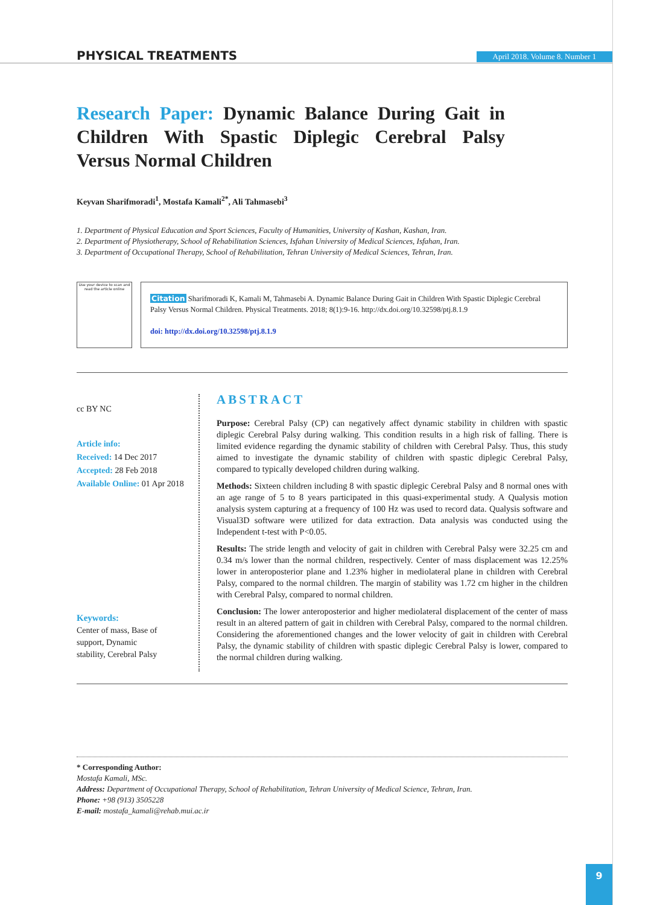PHYSICAL TREATMENTS
April 2018. Volume 8. Number 1
Research Paper: Dynamic Balance During Gait in Children With Spastic Diplegic Cerebral Palsy Versus Normal Children
Keyvan Sharifmoradi<sup>1</sup>, Mostafa Kamali<sup>2*</sup>, Ali Tahmasebi<sup>3</sup>
1. Department of Physical Education and Sport Sciences, Faculty of Humanities, University of Kashan, Kashan, Iran.
2. Department of Physiotherapy, School of Rehabilitation Sciences, Isfahan University of Medical Sciences, Isfahan, Iran.
3. Department of Occupational Therapy, School of Rehabilitation, Tehran University of Medical Sciences, Tehran, Iran.
Use your device to scan and read the article online
Citation Sharifmoradi K, Kamali M, Tahmasebi A. Dynamic Balance During Gait in Children With Spastic Diplegic Cerebral Palsy Versus Normal Children. Physical Treatments. 2018; 8(1):9-16. http://dx.doi.org/10.32598/ptj.8.1.9
doi: http://dx.doi.org/10.32598/ptj.8.1.9
cc BY NC
Article info:
Received: 14 Dec 2017
Accepted: 28 Feb 2018
Available Online: 01 Apr 2018
Keywords:
Center of mass, Base of support, Dynamic stability, Cerebral Palsy
ABSTRACT
Purpose: Cerebral Palsy (CP) can negatively affect dynamic stability in children with spastic diplegic Cerebral Palsy during walking. This condition results in a high risk of falling. There is limited evidence regarding the dynamic stability of children with Cerebral Palsy. Thus, this study aimed to investigate the dynamic stability of children with spastic diplegic Cerebral Palsy, compared to typically developed children during walking.
Methods: Sixteen children including 8 with spastic diplegic Cerebral Palsy and 8 normal ones with an age range of 5 to 8 years participated in this quasi-experimental study. A Qualysis motion analysis system capturing at a frequency of 100 Hz was used to record data. Qualysis software and Visual3D software were utilized for data extraction. Data analysis was conducted using the Independent t-test with P<0.05.
Results: The stride length and velocity of gait in children with Cerebral Palsy were 32.25 cm and 0.34 m/s lower than the normal children, respectively. Center of mass displacement was 12.25% lower in anteroposterior plane and 1.23% higher in mediolateral plane in children with Cerebral Palsy, compared to the normal children. The margin of stability was 1.72 cm higher in the children with Cerebral Palsy, compared to normal children.
Conclusion: The lower anteroposterior and higher mediolateral displacement of the center of mass result in an altered pattern of gait in children with Cerebral Palsy, compared to the normal children. Considering the aforementioned changes and the lower velocity of gait in children with Cerebral Palsy, the dynamic stability of children with spastic diplegic Cerebral Palsy is lower, compared to the normal children during walking.
* Corresponding Author:
Mostafa Kamali, MSc.
Address: Department of Occupational Therapy, School of Rehabilitation, Tehran University of Medical Science, Tehran, Iran.
Phone: +98 (913) 3505228
E-mail: mostafa_kamali@rehab.mui.ac.ir
9